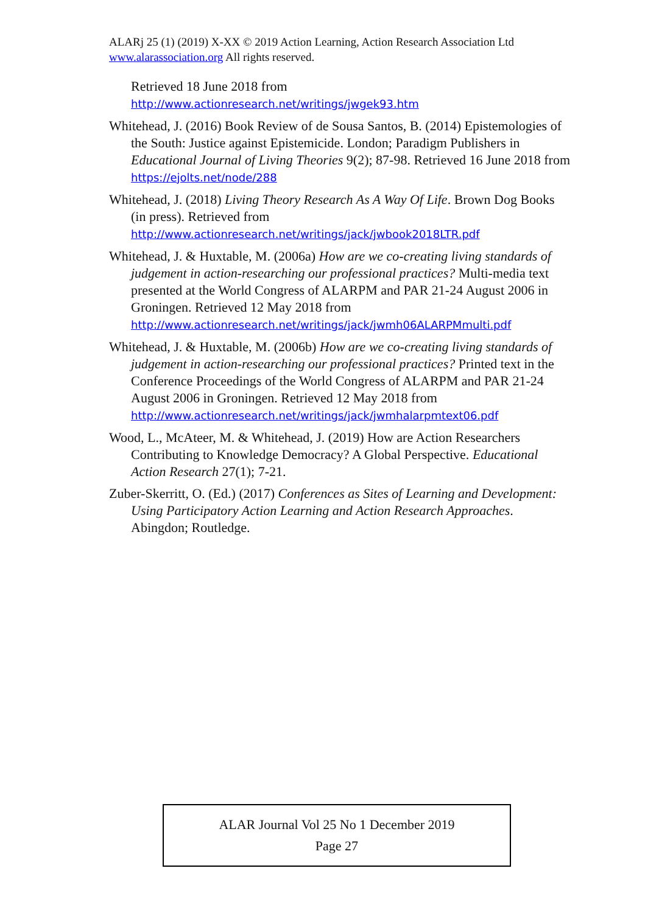ALARj 25 (1) (2019) X-XX © 2019 Action Learning, Action Research Association Ltd
www.alarassociation.org All rights reserved.
Retrieved 18 June 2018 from http://www.actionresearch.net/writings/jwgek93.htm
Whitehead, J. (2016) Book Review of de Sousa Santos, B. (2014) Epistemologies of the South: Justice against Epistemicide. London; Paradigm Publishers in Educational Journal of Living Theories 9(2); 87-98. Retrieved 16 June 2018 from https://ejolts.net/node/288
Whitehead, J. (2018) Living Theory Research As A Way Of Life. Brown Dog Books (in press). Retrieved from http://www.actionresearch.net/writings/jack/jwbook2018LTR.pdf
Whitehead, J. & Huxtable, M. (2006a) How are we co-creating living standards of judgement in action-researching our professional practices? Multi-media text presented at the World Congress of ALARPM and PAR 21-24 August 2006 in Groningen. Retrieved 12 May 2018 from http://www.actionresearch.net/writings/jack/jwmh06ALARPMmulti.pdf
Whitehead, J. & Huxtable, M. (2006b) How are we co-creating living standards of judgement in action-researching our professional practices? Printed text in the Conference Proceedings of the World Congress of ALARPM and PAR 21-24 August 2006 in Groningen. Retrieved 12 May 2018 from http://www.actionresearch.net/writings/jack/jwmhalarpmtext06.pdf
Wood, L., McAteer, M. & Whitehead, J. (2019) How are Action Researchers Contributing to Knowledge Democracy? A Global Perspective. Educational Action Research 27(1); 7-21.
Zuber-Skerritt, O. (Ed.) (2017) Conferences as Sites of Learning and Development: Using Participatory Action Learning and Action Research Approaches. Abingdon; Routledge.
ALAR Journal Vol 25 No 1 December 2019
Page 27